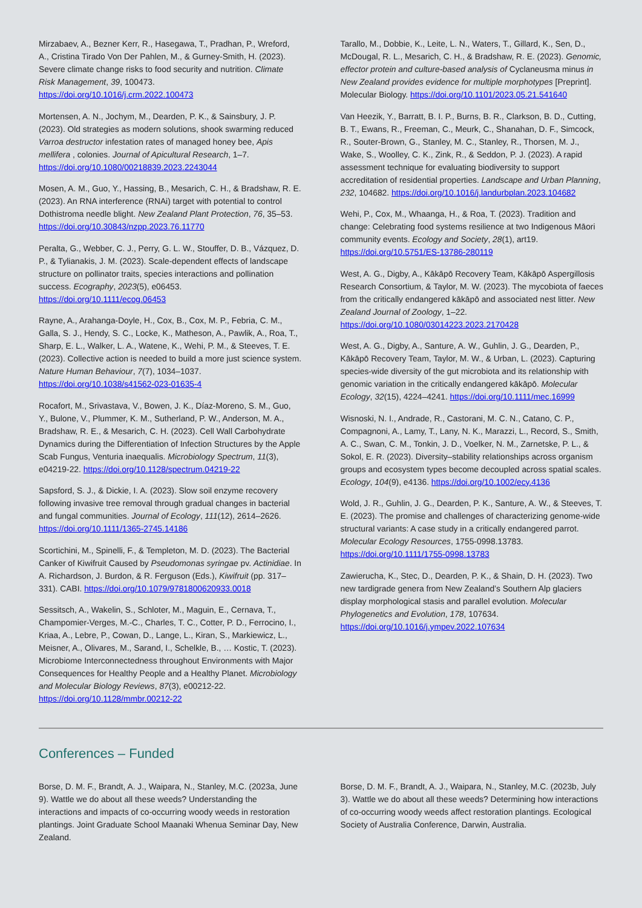Mirzabaev, A., Bezner Kerr, R., Hasegawa, T., Pradhan, P., Wreford, A., Cristina Tirado Von Der Pahlen, M., & Gurney-Smith, H. (2023). Severe climate change risks to food security and nutrition. Climate Risk Management, 39, 100473. https://doi.org/10.1016/j.crm.2022.100473
Mortensen, A. N., Jochym, M., Dearden, P. K., & Sainsbury, J. P. (2023). Old strategies as modern solutions, shook swarming reduced Varroa destructor infestation rates of managed honey bee, Apis mellifera , colonies. Journal of Apicultural Research, 1–7. https://doi.org/10.1080/00218839.2023.2243044
Mosen, A. M., Guo, Y., Hassing, B., Mesarich, C. H., & Bradshaw, R. E. (2023). An RNA interference (RNAi) target with potential to control Dothistroma needle blight. New Zealand Plant Protection, 76, 35–53. https://doi.org/10.30843/nzpp.2023.76.11770
Peralta, G., Webber, C. J., Perry, G. L. W., Stouffer, D. B., Vázquez, D. P., & Tylianakis, J. M. (2023). Scale-dependent effects of landscape structure on pollinator traits, species interactions and pollination success. Ecography, 2023(5), e06453. https://doi.org/10.1111/ecog.06453
Rayne, A., Arahanga-Doyle, H., Cox, B., Cox, M. P., Febria, C. M., Galla, S. J., Hendy, S. C., Locke, K., Matheson, A., Pawlik, A., Roa, T., Sharp, E. L., Walker, L. A., Watene, K., Wehi, P. M., & Steeves, T. E. (2023). Collective action is needed to build a more just science system. Nature Human Behaviour, 7(7), 1034–1037. https://doi.org/10.1038/s41562-023-01635-4
Rocafort, M., Srivastava, V., Bowen, J. K., Díaz-Moreno, S. M., Guo, Y., Bulone, V., Plummer, K. M., Sutherland, P. W., Anderson, M. A., Bradshaw, R. E., & Mesarich, C. H. (2023). Cell Wall Carbohydrate Dynamics during the Differentiation of Infection Structures by the Apple Scab Fungus, Venturia inaequalis. Microbiology Spectrum, 11(3), e04219-22. https://doi.org/10.1128/spectrum.04219-22
Sapsford, S. J., & Dickie, I. A. (2023). Slow soil enzyme recovery following invasive tree removal through gradual changes in bacterial and fungal communities. Journal of Ecology, 111(12), 2614–2626. https://doi.org/10.1111/1365-2745.14186
Scortichini, M., Spinelli, F., & Templeton, M. D. (2023). The Bacterial Canker of Kiwifruit Caused by Pseudomonas syringae pv. Actinidiae. In A. Richardson, J. Burdon, & R. Ferguson (Eds.), Kiwifruit (pp. 317–331). CABI. https://doi.org/10.1079/9781800620933.0018
Sessitsch, A., Wakelin, S., Schloter, M., Maguin, E., Cernava, T., Champomier-Verges, M.-C., Charles, T. C., Cotter, P. D., Ferrocino, I., Kriaa, A., Lebre, P., Cowan, D., Lange, L., Kiran, S., Markiewicz, L., Meisner, A., Olivares, M., Sarand, I., Schelkle, B., … Kostic, T. (2023). Microbiome Interconnectedness throughout Environments with Major Consequences for Healthy People and a Healthy Planet. Microbiology and Molecular Biology Reviews, 87(3), e00212-22. https://doi.org/10.1128/mmbr.00212-22
Tarallo, M., Dobbie, K., Leite, L. N., Waters, T., Gillard, K., Sen, D., McDougal, R. L., Mesarich, C. H., & Bradshaw, R. E. (2023). Genomic, effector protein and culture-based analysis of Cyclaneusma minus in New Zealand provides evidence for multiple morphotypes [Preprint]. Molecular Biology. https://doi.org/10.1101/2023.05.21.541640
Van Heezik, Y., Barratt, B. I. P., Burns, B. R., Clarkson, B. D., Cutting, B. T., Ewans, R., Freeman, C., Meurk, C., Shanahan, D. F., Simcock, R., Souter-Brown, G., Stanley, M. C., Stanley, R., Thorsen, M. J., Wake, S., Woolley, C. K., Zink, R., & Seddon, P. J. (2023). A rapid assessment technique for evaluating biodiversity to support accreditation of residential properties. Landscape and Urban Planning, 232, 104682. https://doi.org/10.1016/j.landurbplan.2023.104682
Wehi, P., Cox, M., Whaanga, H., & Roa, T. (2023). Tradition and change: Celebrating food systems resilience at two Indigenous Māori community events. Ecology and Society, 28(1), art19. https://doi.org/10.5751/ES-13786-280119
West, A. G., Digby, A., Kākāpō Recovery Team, Kākāpō Aspergillosis Research Consortium, & Taylor, M. W. (2023). The mycobiota of faeces from the critically endangered kākāpō and associated nest litter. New Zealand Journal of Zoology, 1–22. https://doi.org/10.1080/03014223.2023.2170428
West, A. G., Digby, A., Santure, A. W., Guhlin, J. G., Dearden, P., Kākāpō Recovery Team, Taylor, M. W., & Urban, L. (2023). Capturing species-wide diversity of the gut microbiota and its relationship with genomic variation in the critically endangered kākāpō. Molecular Ecology, 32(15), 4224–4241. https://doi.org/10.1111/mec.16999
Wisnoski, N. I., Andrade, R., Castorani, M. C. N., Catano, C. P., Compagnoni, A., Lamy, T., Lany, N. K., Marazzi, L., Record, S., Smith, A. C., Swan, C. M., Tonkin, J. D., Voelker, N. M., Zarnetske, P. L., & Sokol, E. R. (2023). Diversity–stability relationships across organism groups and ecosystem types become decoupled across spatial scales. Ecology, 104(9), e4136. https://doi.org/10.1002/ecy.4136
Wold, J. R., Guhlin, J. G., Dearden, P. K., Santure, A. W., & Steeves, T. E. (2023). The promise and challenges of characterizing genome-wide structural variants: A case study in a critically endangered parrot. Molecular Ecology Resources, 1755-0998.13783. https://doi.org/10.1111/1755-0998.13783
Zawierucha, K., Stec, D., Dearden, P. K., & Shain, D. H. (2023). Two new tardigrade genera from New Zealand’s Southern Alp glaciers display morphological stasis and parallel evolution. Molecular Phylogenetics and Evolution, 178, 107634. https://doi.org/10.1016/j.ympev.2022.107634
Conferences – Funded
Borse, D. M. F., Brandt, A. J., Waipara, N., Stanley, M.C. (2023a, June 9). Wattle we do about all these weeds? Understanding the interactions and impacts of co-occurring woody weeds in restoration plantings. Joint Graduate School Maanaki Whenua Seminar Day, New Zealand.
Borse, D. M. F., Brandt, A. J., Waipara, N., Stanley, M.C. (2023b, July 3). Wattle we do about all these weeds? Determining how interactions of co-occurring woody weeds affect restoration plantings. Ecological Society of Australia Conference, Darwin, Australia.